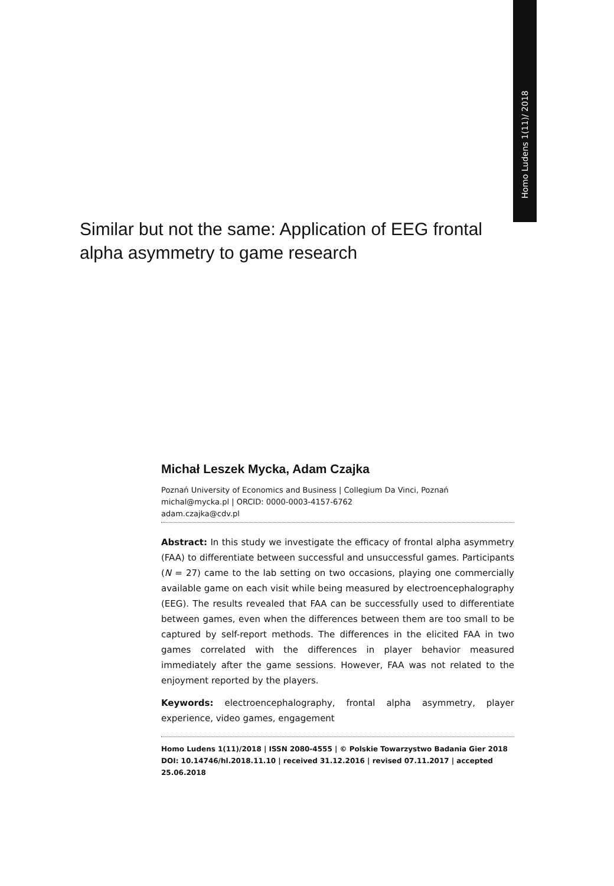Homo Ludens 1(11)/ 2018
Similar but not the same: Application of EEG frontal alpha asymmetry to game research
Michał Leszek Mycka, Adam Czajka
Poznań University of Economics and Business | Collegium Da Vinci, Poznań
michal@mycka.pl | ORCID: 0000-0003-4157-6762
adam.czajka@cdv.pl
Abstract: In this study we investigate the efficacy of frontal alpha asymmetry (FAA) to differentiate between successful and unsuccessful games. Participants (N = 27) came to the lab setting on two occasions, playing one commercially available game on each visit while being measured by electroencephalography (EEG). The results revealed that FAA can be successfully used to differentiate between games, even when the differences between them are too small to be captured by self-report methods. The differences in the elicited FAA in two games correlated with the differences in player behavior measured immediately after the game sessions. However, FAA was not related to the enjoyment reported by the players.
Keywords: electroencephalography, frontal alpha asymmetry, player experience, video games, engagement
Homo Ludens 1(11)/2018 | ISSN 2080-4555 | © Polskie Towarzystwo Badania Gier 2018
DOI: 10.14746/hl.2018.11.10 | received 31.12.2016 | revised 07.11.2017 | accepted 25.06.2018